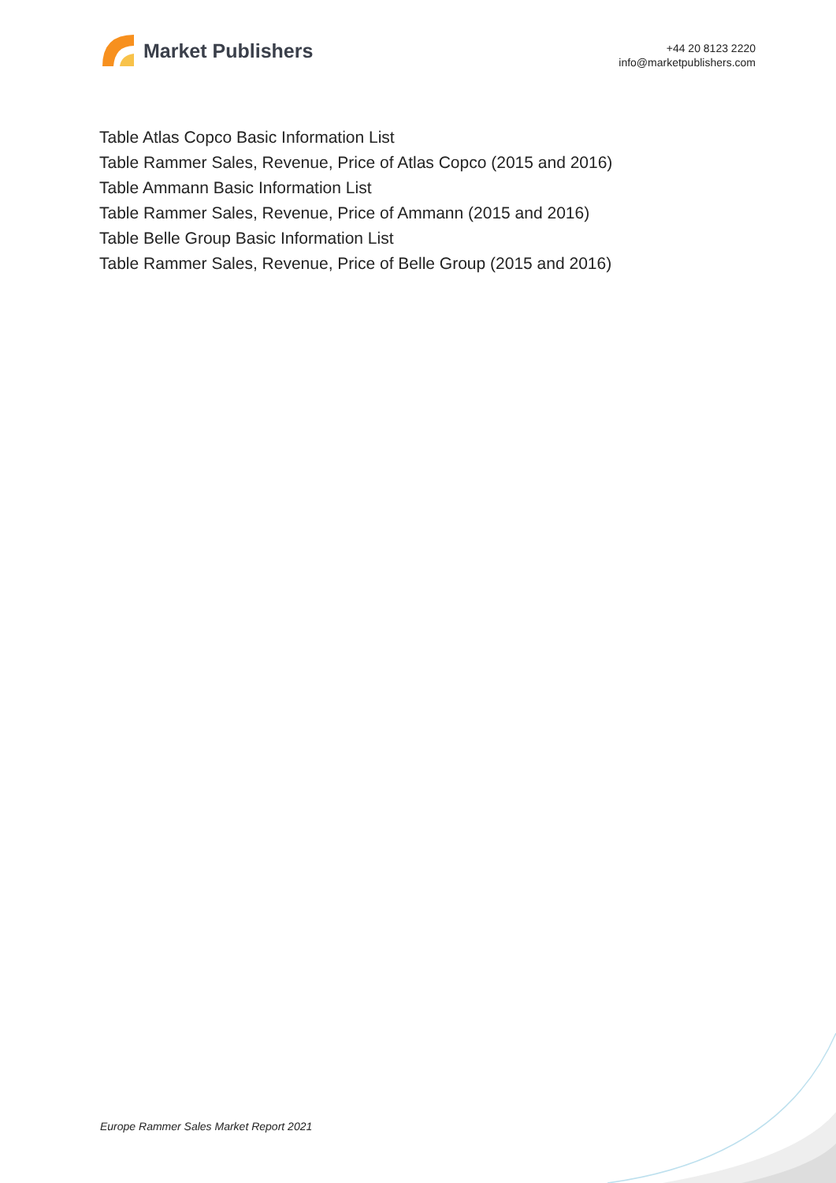Market Publishers
+44 20 8123 2220
info@marketpublishers.com
Table Atlas Copco Basic Information List
Table Rammer Sales, Revenue, Price of Atlas Copco (2015 and 2016)
Table Ammann Basic Information List
Table Rammer Sales, Revenue, Price of Ammann (2015 and 2016)
Table Belle Group Basic Information List
Table Rammer Sales, Revenue, Price of Belle Group (2015 and 2016)
Europe Rammer Sales Market Report 2021